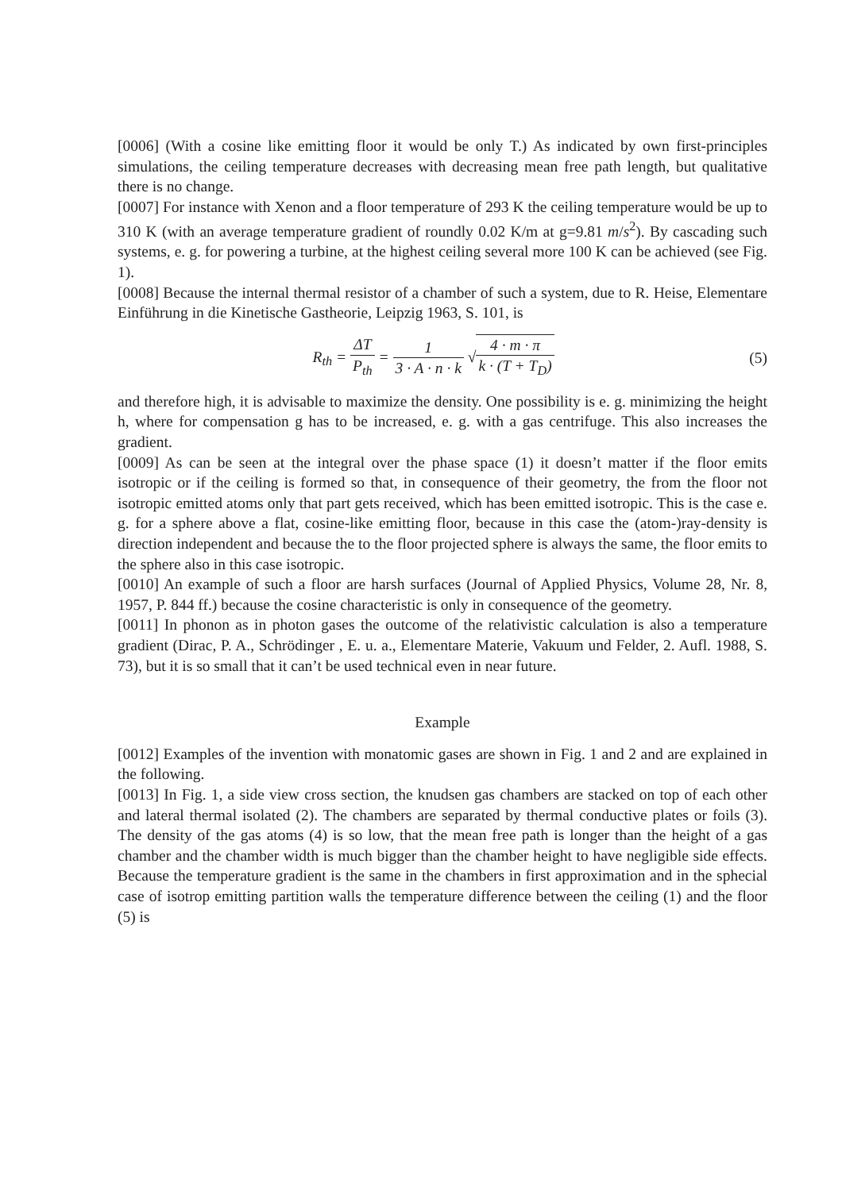[0006] (With a cosine like emitting floor it would be only T.) As indicated by own first-principles simulations, the ceiling temperature decreases with decreasing mean free path length, but qualitative there is no change.
[0007] For instance with Xenon and a floor temperature of 293 K the ceiling temperature would be up to 310 K (with an average temperature gradient of roundly 0.02 K/m at g=9.81 m/s<sup>2</sup>). By cascading such systems, e. g. for powering a turbine, at the highest ceiling several more 100 K can be achieved (see Fig. 1).
[0008] Because the internal thermal resistor of a chamber of such a system, due to R. Heise, Elementare Einführung in die Kinetische Gastheorie, Leipzig 1963, S. 101, is
R<sub>th</sub> = ΔT P<sub>th</sub> = 1 3 · A · n · k √4 · m · π k · (T + T<sub>D</sub>)
(5)
and therefore high, it is advisable to maximize the density. One possibility is e. g. minimizing the height h, where for compensation g has to be increased, e. g. with a gas centrifuge. This also increases the gradient.
[0009] As can be seen at the integral over the phase space (1) it doesn’t matter if the floor emits isotropic or if the ceiling is formed so that, in consequence of their geometry, the from the floor not isotropic emitted atoms only that part gets received, which has been emitted isotropic. This is the case e. g. for a sphere above a flat, cosine-like emitting floor, because in this case the (atom-)ray-density is direction independent and because the to the floor projected sphere is always the same, the floor emits to the sphere also in this case isotropic.
[0010] An example of such a floor are harsh surfaces (Journal of Applied Physics, Volume 28, Nr. 8, 1957, P. 844 ff.) because the cosine characteristic is only in consequence of the geometry.
[0011] In phonon as in photon gases the outcome of the relativistic calculation is also a temperature gradient (Dirac, P. A., Schrödinger , E. u. a., Elementare Materie, Vakuum und Felder, 2. Aufl. 1988, S. 73), but it is so small that it can’t be used technical even in near future.
Example
[0012] Examples of the invention with monatomic gases are shown in Fig. 1 and 2 and are explained in the following.
[0013] In Fig. 1, a side view cross section, the knudsen gas chambers are stacked on top of each other and lateral thermal isolated (2). The chambers are separated by thermal conductive plates or foils (3). The density of the gas atoms (4) is so low, that the mean free path is longer than the height of a gas chamber and the chamber width is much bigger than the chamber height to have negligible side effects. Because the temperature gradient is the same in the chambers in first approximation and in the sphecial case of isotrop emitting partition walls the temperature difference between the ceiling (1) and the floor (5) is